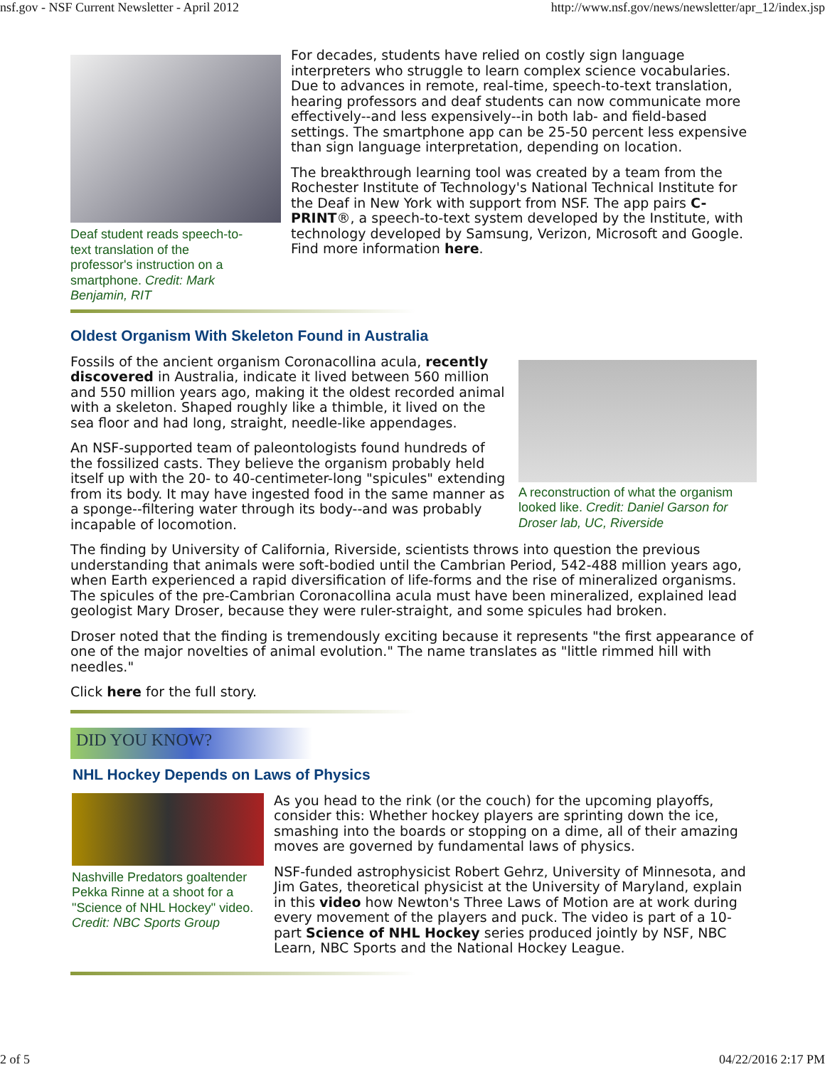nsf.gov - NSF Current Newsletter - April 2012 http://www.nsf.gov/news/newsletter/apr_12/index.jsp
Deaf student reads speech-to-text translation of the professor's instruction on a smartphone. Credit: Mark Benjamin, RIT
For decades, students have relied on costly sign language interpreters who struggle to learn complex science vocabularies. Due to advances in remote, real-time, speech-to-text translation, hearing professors and deaf students can now communicate more effectively--and less expensively--in both lab- and field-based settings. The smartphone app can be 25-50 percent less expensive than sign language interpretation, depending on location.
The breakthrough learning tool was created by a team from the Rochester Institute of Technology's National Technical Institute for the Deaf in New York with support from NSF. The app pairs C-PRINT®, a speech-to-text system developed by the Institute, with technology developed by Samsung, Verizon, Microsoft and Google. Find more information here.
Oldest Organism With Skeleton Found in Australia
Fossils of the ancient organism Coronacollina acula, recently discovered in Australia, indicate it lived between 560 million and 550 million years ago, making it the oldest recorded animal with a skeleton. Shaped roughly like a thimble, it lived on the sea floor and had long, straight, needle-like appendages.
An NSF-supported team of paleontologists found hundreds of the fossilized casts. They believe the organism probably held itself up with the 20- to 40-centimeter-long "spicules" extending from its body. It may have ingested food in the same manner as a sponge--filtering water through its body--and was probably incapable of locomotion.
A reconstruction of what the organism looked like. Credit: Daniel Garson for Droser lab, UC, Riverside
The finding by University of California, Riverside, scientists throws into question the previous understanding that animals were soft-bodied until the Cambrian Period, 542-488 million years ago, when Earth experienced a rapid diversification of life-forms and the rise of mineralized organisms. The spicules of the pre-Cambrian Coronacollina acula must have been mineralized, explained lead geologist Mary Droser, because they were ruler-straight, and some spicules had broken.
Droser noted that the finding is tremendously exciting because it represents "the first appearance of one of the major novelties of animal evolution." The name translates as "little rimmed hill with needles."
Click here for the full story.
DID YOU KNOW?
NHL Hockey Depends on Laws of Physics
Nashville Predators goaltender Pekka Rinne at a shoot for a "Science of NHL Hockey" video. Credit: NBC Sports Group
As you head to the rink (or the couch) for the upcoming playoffs, consider this: Whether hockey players are sprinting down the ice, smashing into the boards or stopping on a dime, all of their amazing moves are governed by fundamental laws of physics.
NSF-funded astrophysicist Robert Gehrz, University of Minnesota, and Jim Gates, theoretical physicist at the University of Maryland, explain in this video how Newton's Three Laws of Motion are at work during every movement of the players and puck. The video is part of a 10-part Science of NHL Hockey series produced jointly by NSF, NBC Learn, NBC Sports and the National Hockey League.
2 of 5 04/22/2016 2:17 PM